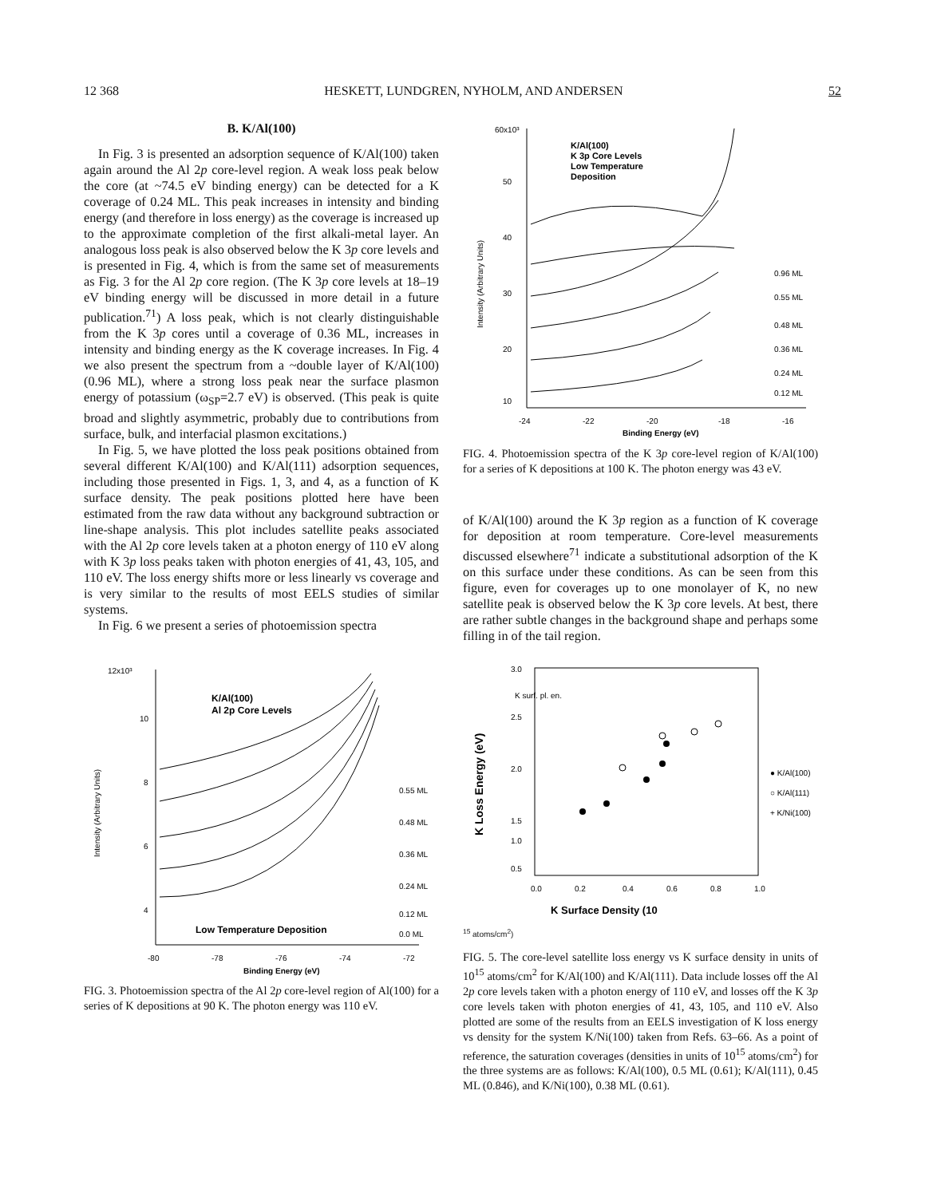12 368 HESKETT, LUNDGREN, NYHOLM, AND ANDERSEN 52
B. K/Al(100)
In Fig. 3 is presented an adsorption sequence of K/Al(100) taken again around the Al 2p core-level region. A weak loss peak below the core (at ~74.5 eV binding energy) can be detected for a K coverage of 0.24 ML. This peak increases in intensity and binding energy (and therefore in loss energy) as the coverage is increased up to the approximate completion of the first alkali-metal layer. An analogous loss peak is also observed below the K 3p core levels and is presented in Fig. 4, which is from the same set of measurements as Fig. 3 for the Al 2p core region. (The K 3p core levels at 18–19 eV binding energy will be discussed in more detail in a future publication.<sup>71</sup>) A loss peak, which is not clearly distinguishable from the K 3p cores until a coverage of 0.36 ML, increases in intensity and binding energy as the K coverage increases. In Fig. 4 we also present the spectrum from a ~double layer of K/Al(100) (0.96 ML), where a strong loss peak near the surface plasmon energy of potassium (ω<sub>SP</sub>=2.7 eV) is observed. (This peak is quite broad and slightly asymmetric, probably due to contributions from surface, bulk, and interfacial plasmon excitations.)
In Fig. 5, we have plotted the loss peak positions obtained from several different K/Al(100) and K/Al(111) adsorption sequences, including those presented in Figs. 1, 3, and 4, as a function of K surface density. The peak positions plotted here have been estimated from the raw data without any background subtraction or line-shape analysis. This plot includes satellite peaks associated with the Al 2p core levels taken at a photon energy of 110 eV along with K 3p loss peaks taken with photon energies of 41, 43, 105, and 110 eV. The loss energy shifts more or less linearly vs coverage and is very similar to the results of most EELS studies of similar systems.
In Fig. 6 we present a series of photoemission spectra
12x10³
10
8
6
4
K/Al(100)
Al 2p Core Levels
0.55 ML
0.48 ML
0.36 ML
0.24 ML
0.12 ML
Low Temperature Deposition
-80
-78
-76
-74
-72
Binding Energy (eV)
Intensity (Arbitrary Units)
0.0 ML
FIG. 3. Photoemission spectra of the Al 2p core-level region of Al(100) for a series of K depositions at 90 K. The photon energy was 110 eV.
60x10³
50
40
30
20
10
K/Al(100)
K 3p Core Levels
Low Temperature
Deposition
0.96 ML
0.55 ML
0.48 ML
0.36 ML
0.24 ML
0.12 ML
-24
-22
-20
-18
-16
Binding Energy (eV)
Intensity (Arbitrary Units)
FIG. 4. Photoemission spectra of the K 3p core-level region of K/Al(100) for a series of K depositions at 100 K. The photon energy was 43 eV.
of K/Al(100) around the K 3p region as a function of K coverage for deposition at room temperature. Core-level measurements discussed elsewhere<sup>71</sup> indicate a substitutional adsorption of the K on this surface under these conditions. As can be seen from this figure, even for coverages up to one monolayer of K, no new satellite peak is observed below the K 3p core levels. At best, there are rather subtle changes in the background shape and perhaps some filling in of the tail region.
3.0
2.5
2.0
1.5
0.5
1.0
K surf. pl. en.
0.0
0.2
0.4
0.6
0.8
1.0
● K/Al(100)
○ K/Al(111)
+ K/Ni(100)
K Loss Energy (eV)
K Surface Density (1015 atoms/cm2)
FIG. 5. The core-level satellite loss energy vs K surface density in units of 10<sup>15</sup> atoms/cm<sup>2</sup> for K/Al(100) and K/Al(111). Data include losses off the Al 2p core levels taken with a photon energy of 110 eV, and losses off the K 3p core levels taken with photon energies of 41, 43, 105, and 110 eV. Also plotted are some of the results from an EELS investigation of K loss energy vs density for the system K/Ni(100) taken from Refs. 63–66. As a point of reference, the saturation coverages (densities in units of 10<sup>15</sup> atoms/cm<sup>2</sup>) for the three systems are as follows: K/Al(100), 0.5 ML (0.61); K/Al(111), 0.45 ML (0.846), and K/Ni(100), 0.38 ML (0.61).